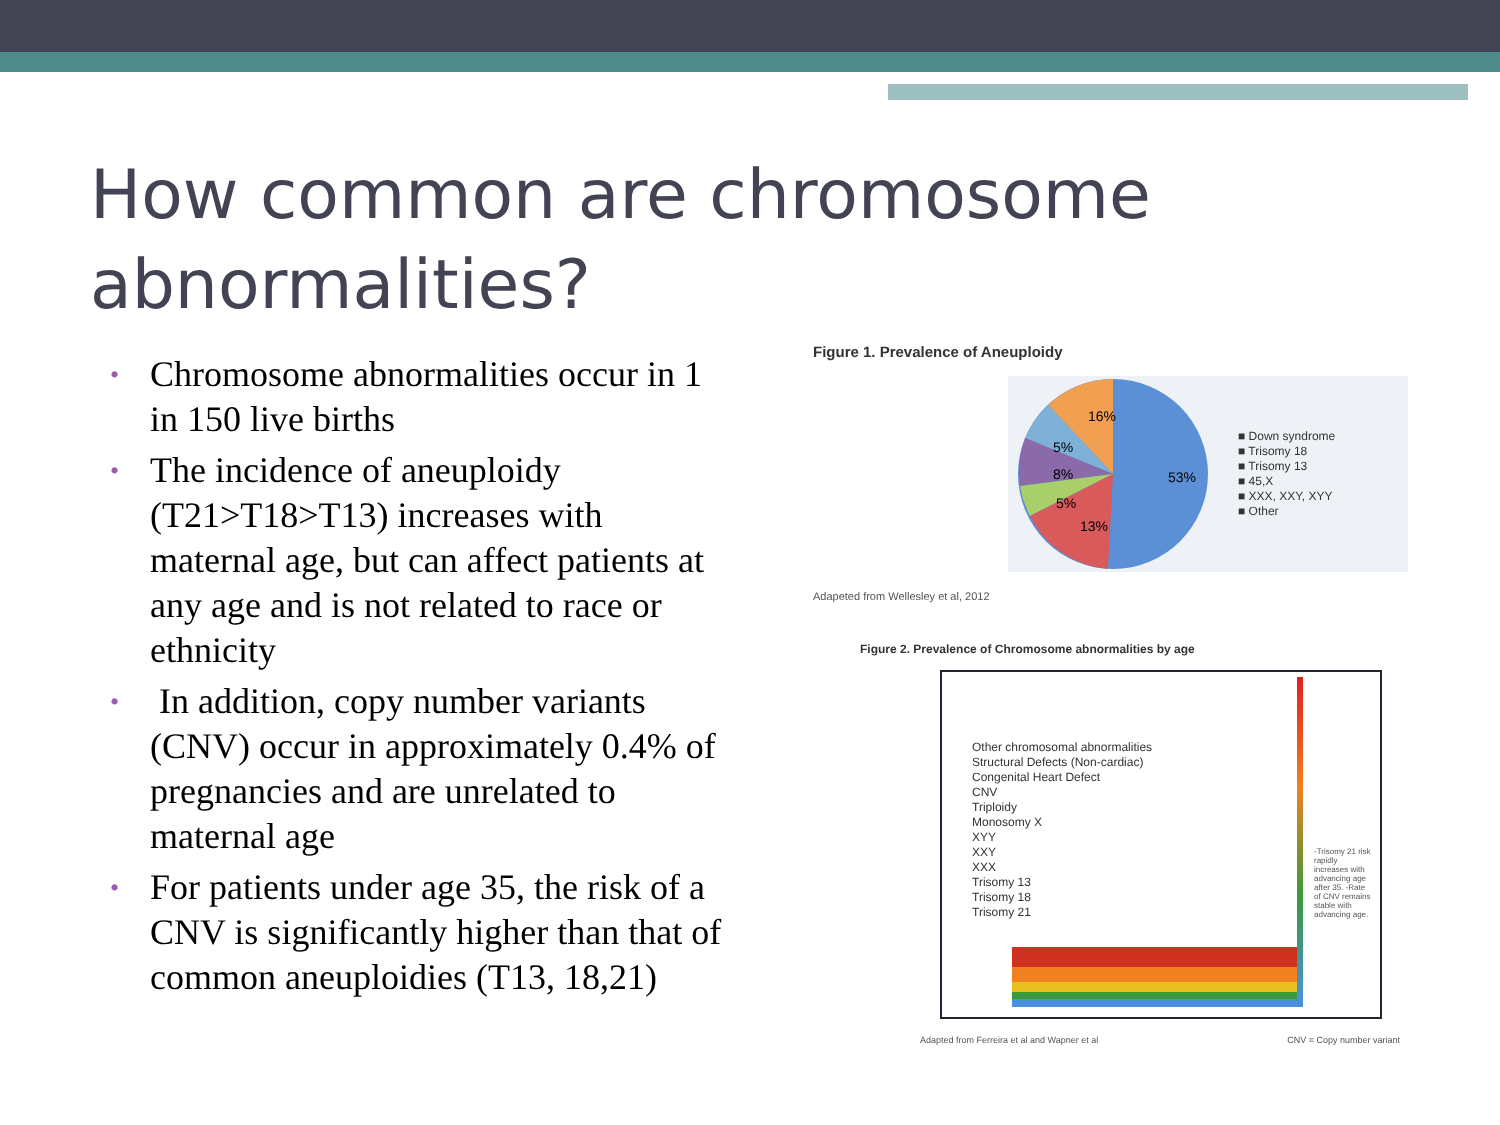How common are chromosome abnormalities?
• Chromosome abnormalities occur in 1 in 150 live births
• The incidence of aneuploidy (T21>T18>T13) increases with maternal age, but can affect patients at any age and is not related to race or ethnicity
• In addition, copy number variants (CNV) occur in approximately 0.4% of pregnancies and are unrelated to maternal age
• For patients under age 35, the risk of a CNV is significantly higher than that of common aneuploidies (T13, 18,21)
Figure 1. Prevalence of Aneuploidy
16%
5%
8%
5%
13%
53%
■ Down syndrome
■ Trisomy 18
■ Trisomy 13
■ 45,X
■ XXX, XXY, XYY
■ Other
Adapeted from Wellesley et al, 2012
Figure 2. Prevalence of Chromosome abnormalities by age
Other chromosomal abnormalities
Structural Defects (Non-cardiac)
Congenital Heart Defect
CNV
Triploidy
Monosomy X
XYY
XXY
XXX
Trisomy 13
Trisomy 18
Trisomy 21
-Trisomy 21 risk rapidly increases with advancing age after 35. -Rate of CNV remains stable with advancing age.
Adapted from Ferreira et al and Wapner et al CNV = Copy number variant